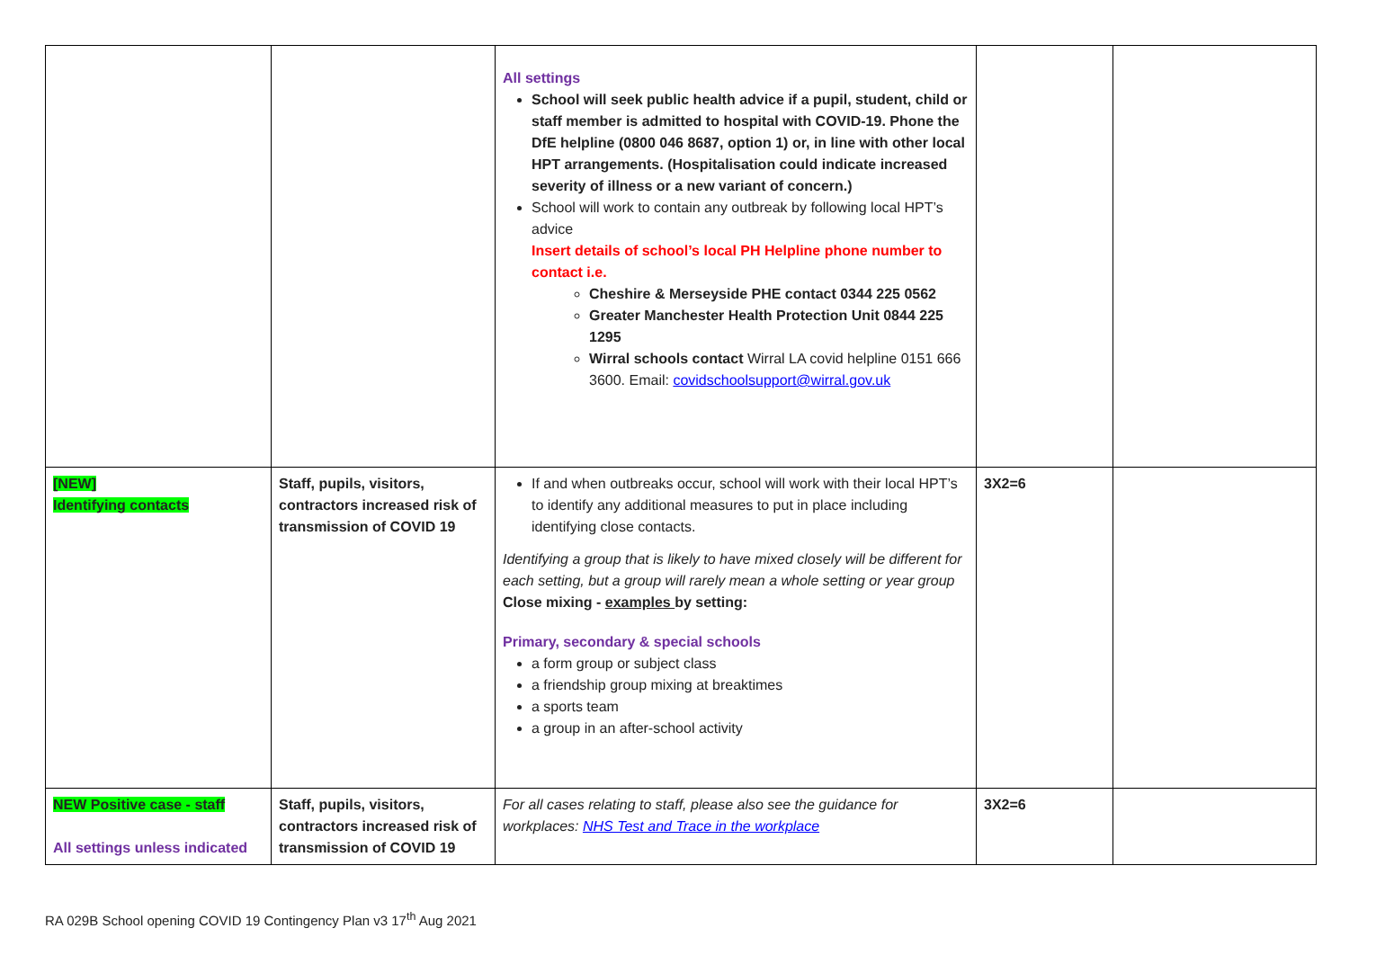| | | All settings School will seek public health advice if a pupil, student, child or staff member is admitted to hospital with COVID-19. Phone the DfE helpline (0800 046 8687, option 1) or, in line with other local HPT arrangements. (Hospitalisation could indicate increased severity of illness or a new variant of concern.) School will work to contain any outbreak by following local HPT’s advice Insert details of school’s local PH Helpline phone number to contact i.e. Cheshire & Merseyside PHE contact 0344 225 0562 Greater Manchester Health Protection Unit 0844 225 1295 Wirral schools contact Wirral LA covid helpline 0151 666 3600. Email: covidschoolsupport@wirral.gov.uk | | |
| [NEW] Identifying contacts | Staff, pupils, visitors, contractors increased risk of transmission of COVID 19 | If and when outbreaks occur, school will work with their local HPT’s to identify any additional measures to put in place including identifying close contacts. Identifying a group that is likely to have mixed closely will be different for each setting, but a group will rarely mean a whole setting or year group Close mixing - examples by setting: Primary, secondary & special schools a form group or subject class a friendship group mixing at breaktimes a sports team a group in an after-school activity | 3X2=6 | |
| NEW Positive case - staff All settings unless indicated | Staff, pupils, visitors, contractors increased risk of transmission of COVID 19 | For all cases relating to staff, please also see the guidance for workplaces: NHS Test and Trace in the workplace | 3X2=6 | |
RA 029B School opening COVID 19 Contingency Plan v3 17<sup>th</sup> Aug 2021